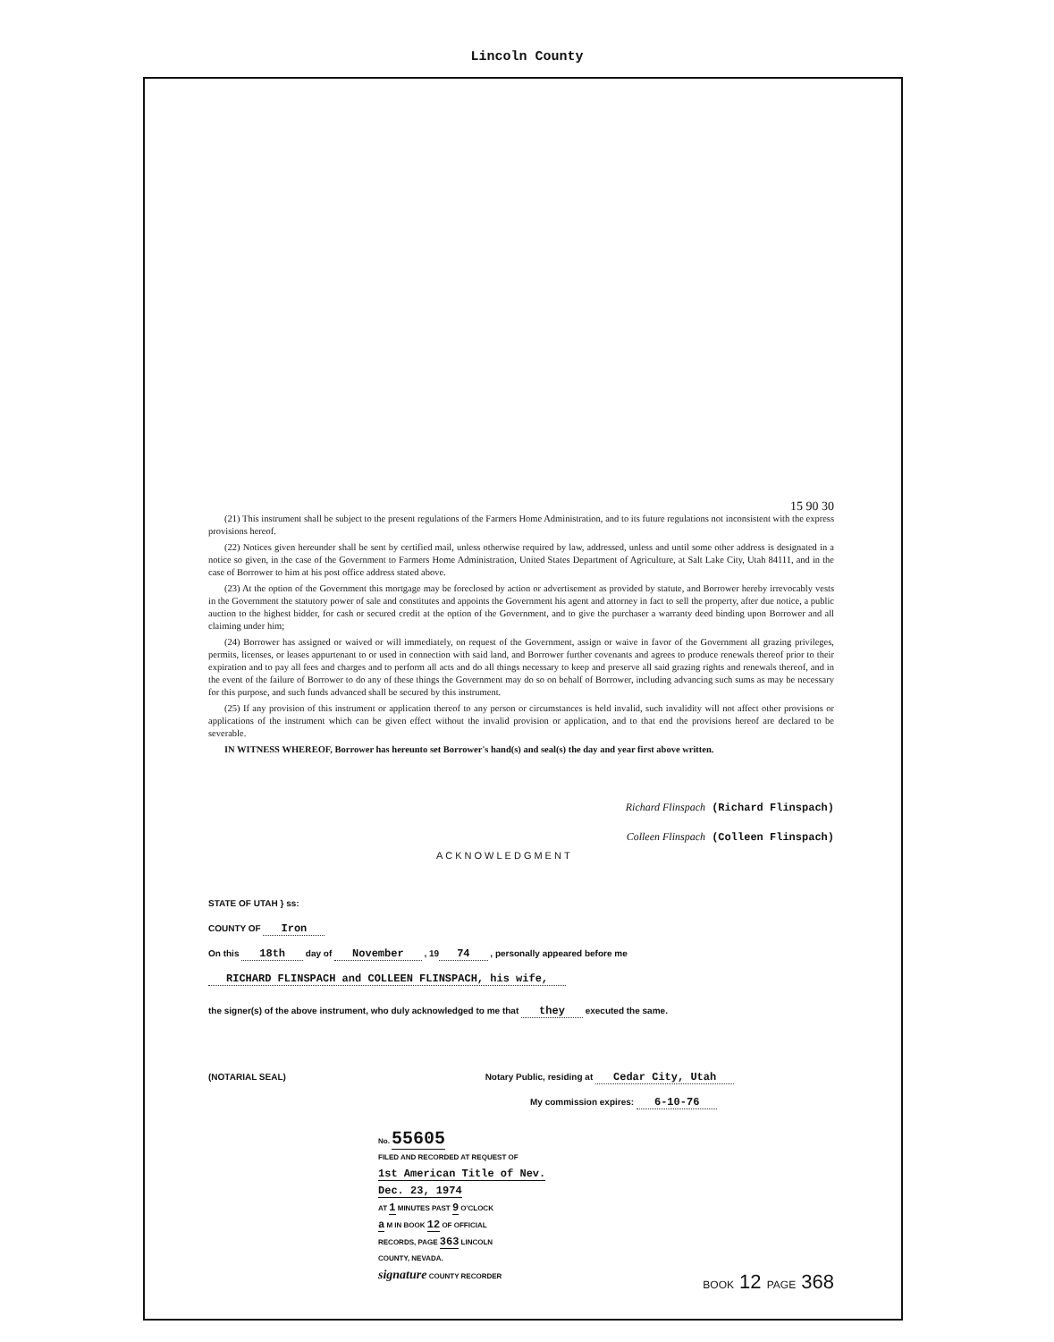Lincoln County
15 90 30
(21) This instrument shall be subject to the present regulations of the Farmers Home Administration, and to its future regulations not inconsistent with the express provisions hereof.
(22) Notices given hereunder shall be sent by certified mail, unless otherwise required by law, addressed, unless and until some other address is designated in a notice so given, in the case of the Government to Farmers Home Administration, United States Department of Agriculture, at Salt Lake City, Utah 84111, and in the case of Borrower to him at his post office address stated above.
(23) At the option of the Government this mortgage may be foreclosed by action or advertisement as provided by statute, and Borrower hereby irrevocably vests in the Government the statutory power of sale and constitutes and appoints the Government his agent and attorney in fact to sell the property, after due notice, a public auction to the highest bidder, for cash or secured credit at the option of the Government, and to give the purchaser a warranty deed binding upon Borrower and all claiming under him;
(24) Borrower has assigned or waived or will immediately, on request of the Government, assign or waive in favor of the Government all grazing privileges, permits, licenses, or leases appurtenant to or used in connection with said land, and Borrower further covenants and agrees to produce renewals thereof prior to their expiration and to pay all fees and charges and to perform all acts and do all things necessary to keep and preserve all said grazing rights and renewals thereof, and in the event of the failure of Borrower to do any of these things the Government may do so on behalf of Borrower, including advancing such sums as may be necessary for this purpose, and such funds advanced shall be secured by this instrument.
(25) If any provision of this instrument or application thereof to any person or circumstances is held invalid, such invalidity will not affect other provisions or applications of the instrument which can be given effect without the invalid provision or application, and to that end the provisions hereof are declared to be severable.
IN WITNESS WHEREOF, Borrower has hereunto set Borrower's hand(s) and seal(s) the day and year first above written.
Richard Flinspach (Richard Flinspach)
Colleen Flinspach (Colleen Flinspach)
ACKNOWLEDGMENT
STATE OF UTAH } ss:
COUNTY OF Iron
On this 18th day of November , 19 74 , personally appeared before me
RICHARD FLINSPACH and COLLEEN FLINSPACH, his wife,
the signer(s) of the above instrument, who duly acknowledged to me that they executed the same.
(NOTARIAL SEAL) Notary Public, residing at Cedar City, Utah
My commission expires: 6-10-76
No. 55605
FILED AND RECORDED AT REQUEST OF
1st American Title of Nev.
Dec. 23, 1974
AT 1 MINUTES PAST 9 O'CLOCK
a M IN BOOK 12 OF OFFICIAL
RECORDS, PAGE 363 LINCOLN
COUNTY, NEVADA.
signature COUNTY RECORDER
BOOK 12 PAGE 368